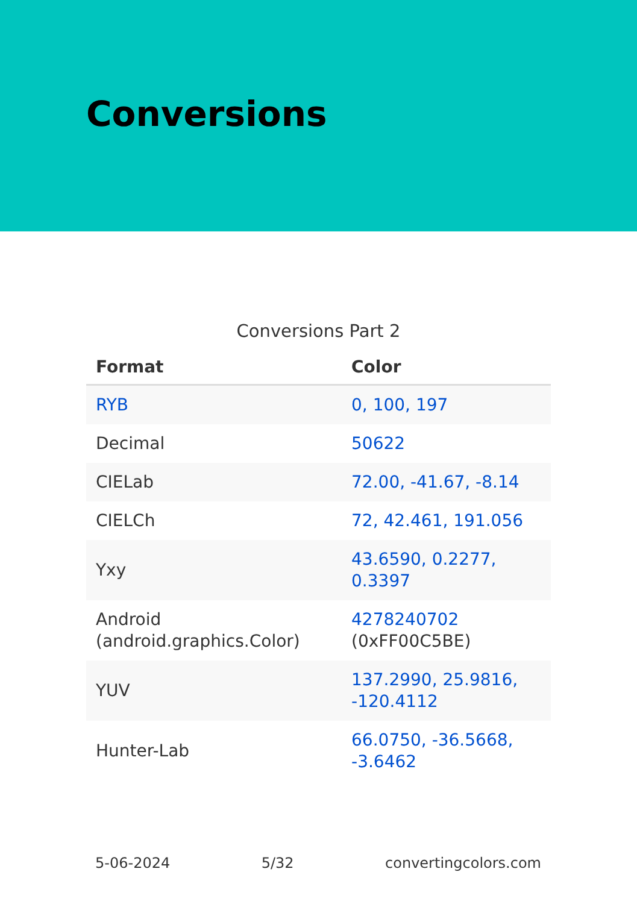Conversions
Conversions Part 2
| Format | Color |
| --- | --- |
| RYB | 0, 100, 197 |
| Decimal | 50622 |
| CIELab | 72.00, -41.67, -8.14 |
| CIELCh | 72, 42.461, 191.056 |
| Yxy | 43.6590, 0.2277, 0.3397 |
| Android (android.graphics.Color) | 4278240702 (0xFF00C5BE) |
| YUV | 137.2990, 25.9816, -120.4112 |
| Hunter-Lab | 66.0750, -36.5668, -3.6462 |
5-06-2024 5/32 convertingcolors.com